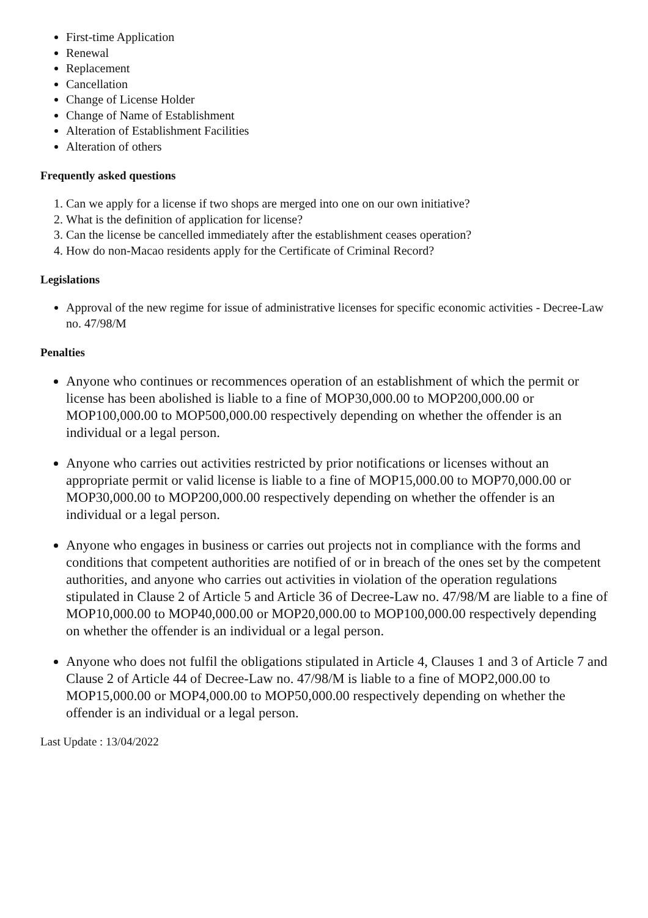First-time Application
Renewal
Replacement
Cancellation
Change of License Holder
Change of Name of Establishment
Alteration of Establishment Facilities
Alteration of others
Frequently asked questions
1. Can we apply for a license if two shops are merged into one on our own initiative?
2. What is the definition of application for license?
3. Can the license be cancelled immediately after the establishment ceases operation?
4. How do non-Macao residents apply for the Certificate of Criminal Record?
Legislations
Approval of the new regime for issue of administrative licenses for specific economic activities - Decree-Law no. 47/98/M
Penalties
Anyone who continues or recommences operation of an establishment of which the permit or license has been abolished is liable to a fine of MOP30,000.00 to MOP200,000.00 or MOP100,000.00 to MOP500,000.00 respectively depending on whether the offender is an individual or a legal person.
Anyone who carries out activities restricted by prior notifications or licenses without an appropriate permit or valid license is liable to a fine of MOP15,000.00 to MOP70,000.00 or MOP30,000.00 to MOP200,000.00 respectively depending on whether the offender is an individual or a legal person.
Anyone who engages in business or carries out projects not in compliance with the forms and conditions that competent authorities are notified of or in breach of the ones set by the competent authorities, and anyone who carries out activities in violation of the operation regulations stipulated in Clause 2 of Article 5 and Article 36 of Decree-Law no. 47/98/M are liable to a fine of MOP10,000.00 to MOP40,000.00 or MOP20,000.00 to MOP100,000.00 respectively depending on whether the offender is an individual or a legal person.
Anyone who does not fulfil the obligations stipulated in Article 4, Clauses 1 and 3 of Article 7 and Clause 2 of Article 44 of Decree-Law no. 47/98/M is liable to a fine of MOP2,000.00 to MOP15,000.00 or MOP4,000.00 to MOP50,000.00 respectively depending on whether the offender is an individual or a legal person.
Last Update : 13/04/2022